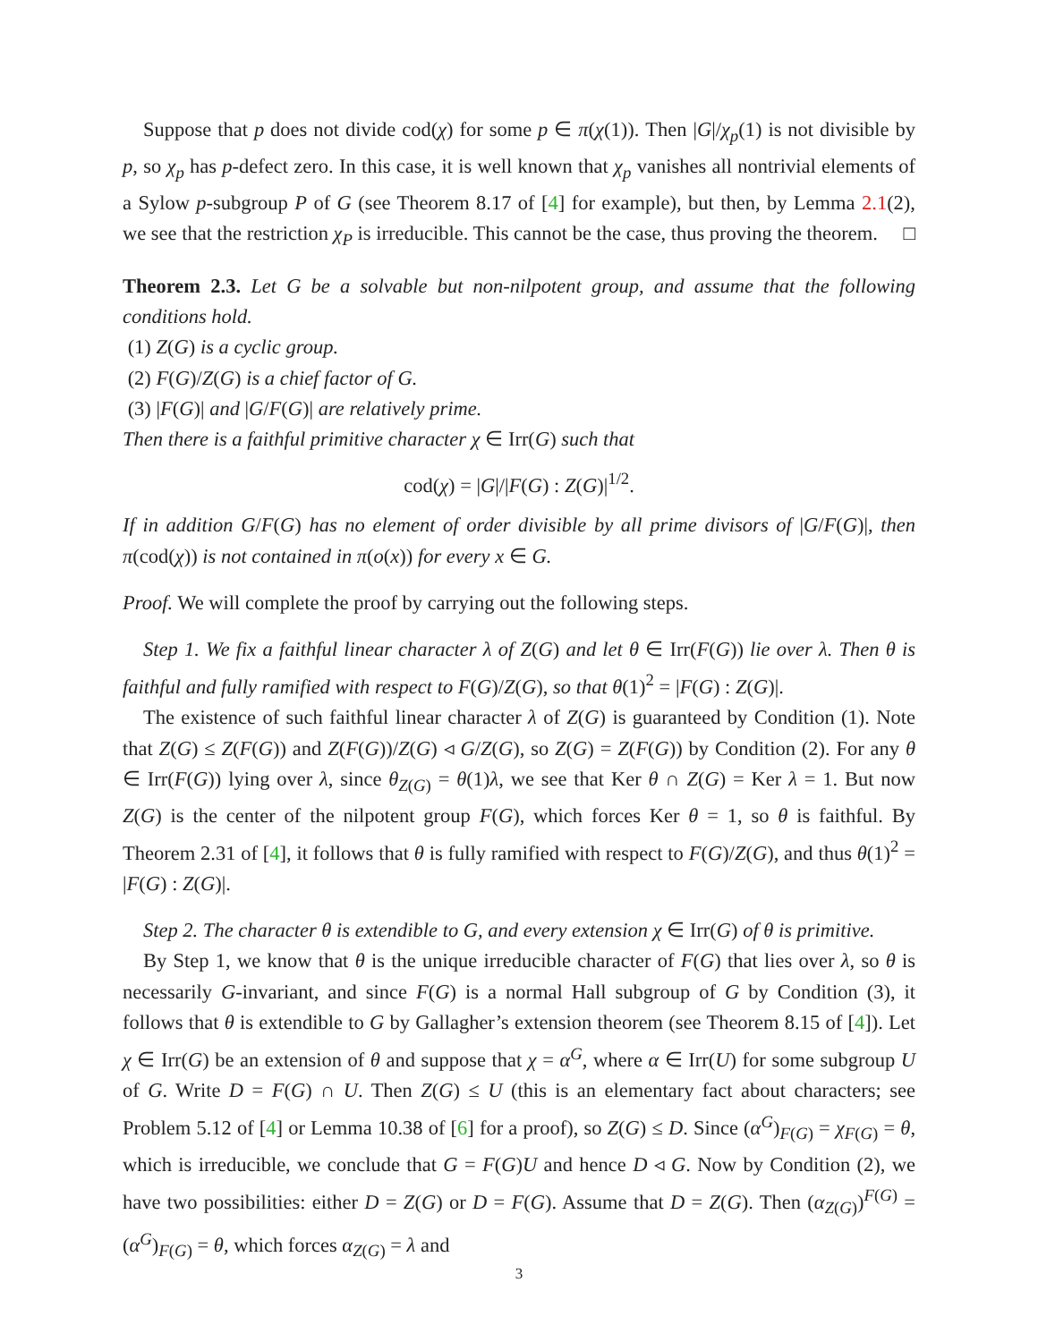Suppose that p does not divide cod(χ) for some p ∈ π(χ(1)). Then |G|/χ<sub>p</sub>(1) is not divisible by p, so χ<sub>p</sub> has p-defect zero. In this case, it is well known that χ<sub>p</sub> vanishes all nontrivial elements of a Sylow p-subgroup P of G (see Theorem 8.17 of [4] for example), but then, by Lemma 2.1(2), we see that the restriction χ<sub>P</sub> is irreducible. This cannot be the case, thus proving the theorem. □
Theorem 2.3. Let G be a solvable but non-nilpotent group, and assume that the following conditions hold.
(1) Z(G) is a cyclic group.
(2) F(G)/Z(G) is a chief factor of G.
(3) |F(G)| and |G/F(G)| are relatively prime.
Then there is a faithful primitive character χ ∈ Irr(G) such that
cod(χ) = |G|/|F(G) : Z(G)|<sup>1/2</sup>.
If in addition G/F(G) has no element of order divisible by all prime divisors of |G/F(G)|, then π(cod(χ)) is not contained in π(o(x)) for every x ∈ G.
Proof. We will complete the proof by carrying out the following steps.
Step 1. We fix a faithful linear character λ of Z(G) and let θ ∈ Irr(F(G)) lie over λ. Then θ is faithful and fully ramified with respect to F(G)/Z(G), so that θ(1)<sup>2</sup> = |F(G) : Z(G)|.
The existence of such faithful linear character λ of Z(G) is guaranteed by Condition (1). Note that Z(G) ≤ Z(F(G)) and Z(F(G))/Z(G) ◃ G/Z(G), so Z(G) = Z(F(G)) by Condition (2). For any θ ∈ Irr(F(G)) lying over λ, since θ<sub>Z(G)</sub> = θ(1)λ, we see that Ker θ ∩ Z(G) = Ker λ = 1. But now Z(G) is the center of the nilpotent group F(G), which forces Ker θ = 1, so θ is faithful. By Theorem 2.31 of [4], it follows that θ is fully ramified with respect to F(G)/Z(G), and thus θ(1)<sup>2</sup> = |F(G) : Z(G)|.
Step 2. The character θ is extendible to G, and every extension χ ∈ Irr(G) of θ is primitive.
By Step 1, we know that θ is the unique irreducible character of F(G) that lies over λ, so θ is necessarily G-invariant, and since F(G) is a normal Hall subgroup of G by Condition (3), it follows that θ is extendible to G by Gallagher’s extension theorem (see Theorem 8.15 of [4]). Let χ ∈ Irr(G) be an extension of θ and suppose that χ = α<sup>G</sup>, where α ∈ Irr(U) for some subgroup U of G. Write D = F(G) ∩ U. Then Z(G) ≤ U (this is an elementary fact about characters; see Problem 5.12 of [4] or Lemma 10.38 of [6] for a proof), so Z(G) ≤ D. Since (α<sup>G</sup>)<sub>F(G)</sub> = χ<sub>F(G)</sub> = θ, which is irreducible, we conclude that G = F(G)U and hence D ◃ G. Now by Condition (2), we have two possibilities: either D = Z(G) or D = F(G). Assume that D = Z(G). Then (α<sub>Z(G)</sub>)<sup>F(G)</sup> = (α<sup>G</sup>)<sub>F(G)</sub> = θ, which forces α<sub>Z(G)</sub> = λ and
3